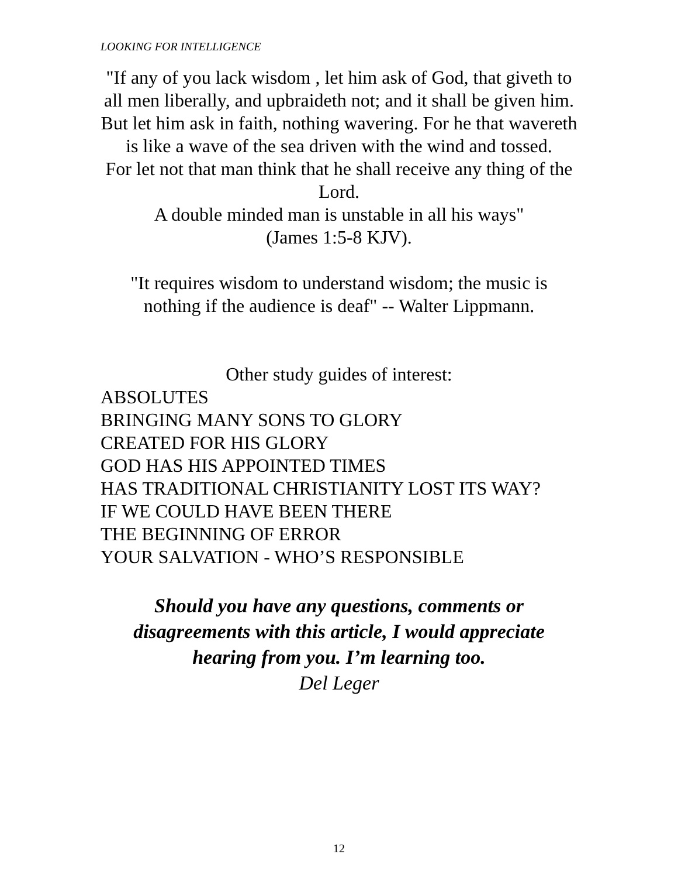LOOKING FOR INTELLIGENCE
"If any of you lack wisdom , let him ask of God, that giveth to all men liberally, and upbraideth not; and it shall be given him.
But let him ask in faith, nothing wavering. For he that wavereth is like a wave of the sea driven with the wind and tossed.
For let not that man think that he shall receive any thing of the Lord.
A double minded man is unstable in all his ways"
(James 1:5-8 KJV).
"It requires wisdom to understand wisdom; the music is nothing if the audience is deaf" -- Walter Lippmann.
Other study guides of interest:
ABSOLUTES
BRINGING MANY SONS TO GLORY
CREATED FOR HIS GLORY
GOD HAS HIS APPOINTED TIMES
HAS TRADITIONAL CHRISTIANITY LOST ITS WAY?
IF WE COULD HAVE BEEN THERE
THE BEGINNING OF ERROR
YOUR SALVATION - WHO’S RESPONSIBLE
Should you have any questions, comments or disagreements with this article, I would appreciate hearing from you. I’m learning too.
Del Leger
12